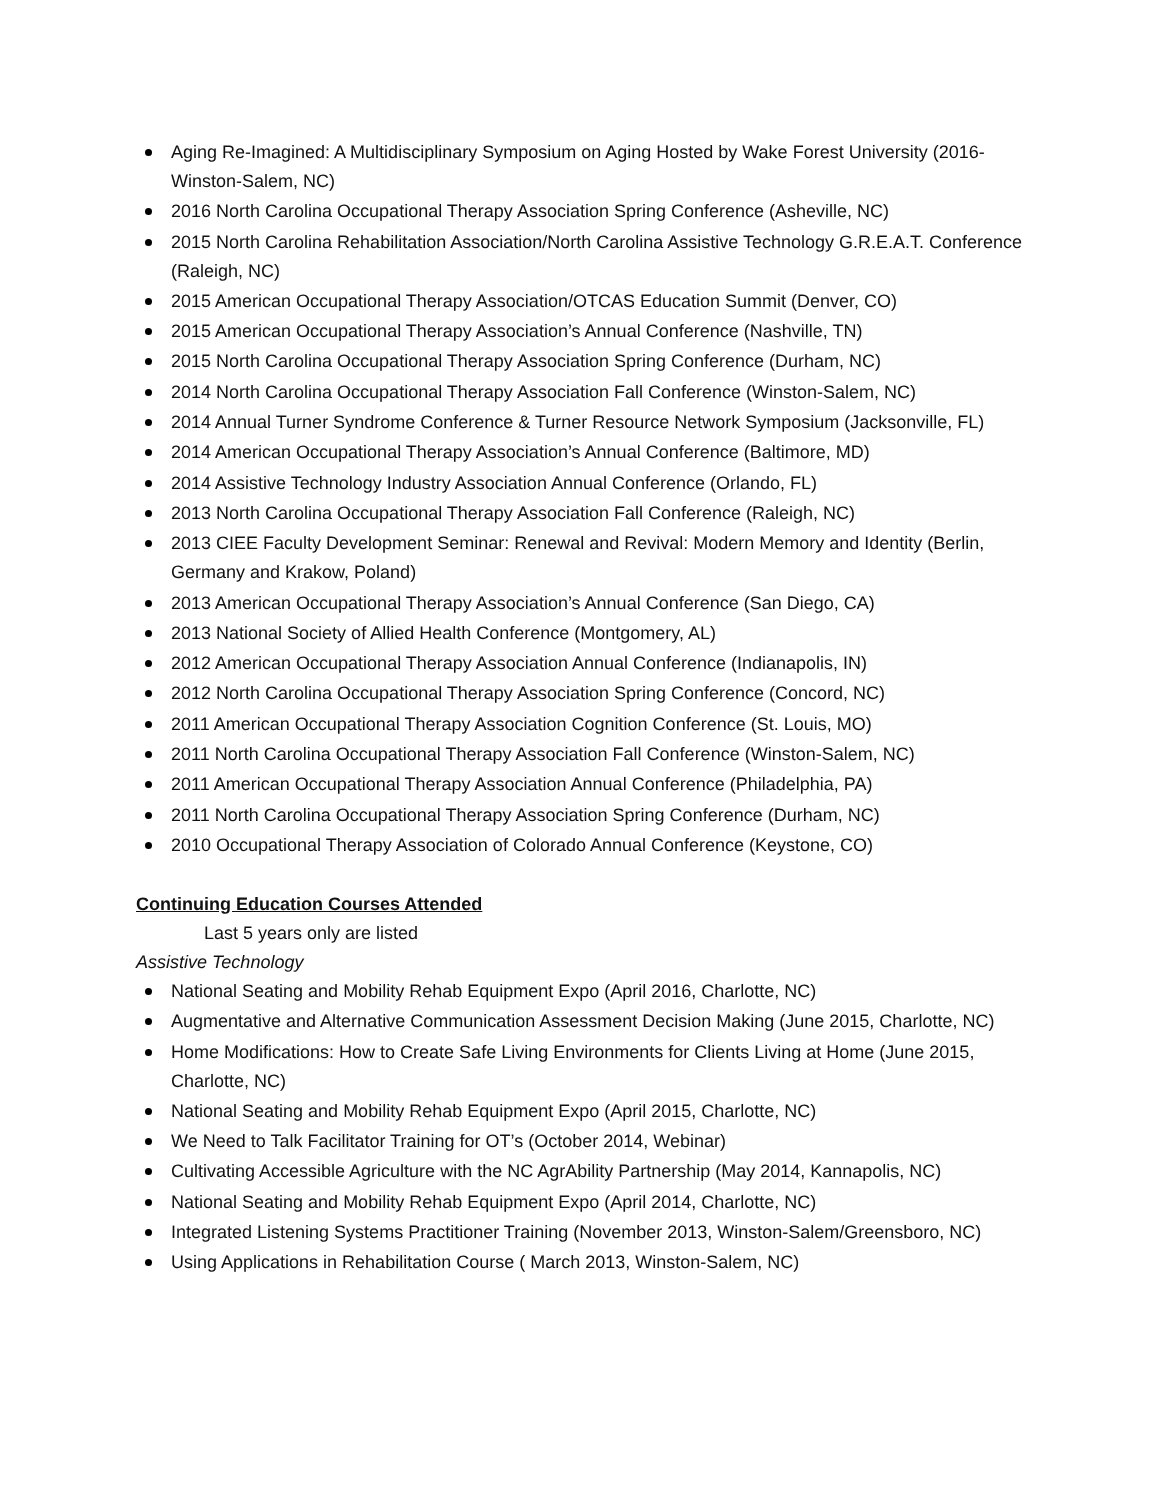Aging Re-Imagined: A Multidisciplinary Symposium on Aging Hosted by Wake Forest University (2016- Winston-Salem, NC)
2016 North Carolina Occupational Therapy Association Spring Conference (Asheville, NC)
2015 North Carolina Rehabilitation Association/North Carolina Assistive Technology G.R.E.A.T. Conference (Raleigh, NC)
2015 American Occupational Therapy Association/OTCAS Education Summit (Denver, CO)
2015 American Occupational Therapy Association’s Annual Conference (Nashville, TN)
2015 North Carolina Occupational Therapy Association Spring Conference (Durham, NC)
2014 North Carolina Occupational Therapy Association Fall Conference (Winston-Salem, NC)
2014 Annual Turner Syndrome Conference & Turner Resource Network Symposium (Jacksonville, FL)
2014 American Occupational Therapy Association’s Annual Conference (Baltimore, MD)
2014 Assistive Technology Industry Association Annual Conference (Orlando, FL)
2013 North Carolina Occupational Therapy Association Fall Conference (Raleigh, NC)
2013 CIEE Faculty Development Seminar: Renewal and Revival: Modern Memory and Identity (Berlin, Germany and Krakow, Poland)
2013 American Occupational Therapy Association’s Annual Conference (San Diego, CA)
2013 National Society of Allied Health Conference (Montgomery, AL)
2012 American Occupational Therapy Association Annual Conference (Indianapolis, IN)
2012 North Carolina Occupational Therapy Association Spring Conference (Concord, NC)
2011 American Occupational Therapy Association Cognition Conference (St. Louis, MO)
2011 North Carolina Occupational Therapy Association Fall Conference (Winston-Salem, NC)
2011 American Occupational Therapy Association Annual Conference (Philadelphia, PA)
2011 North Carolina Occupational Therapy Association Spring Conference (Durham, NC)
2010 Occupational Therapy Association of Colorado Annual Conference (Keystone, CO)
Continuing Education Courses Attended
Last 5 years only are listed
Assistive Technology
National Seating and Mobility Rehab Equipment Expo (April 2016, Charlotte, NC)
Augmentative and Alternative Communication Assessment Decision Making (June 2015, Charlotte, NC)
Home Modifications: How to Create Safe Living Environments for Clients Living at Home (June 2015, Charlotte, NC)
National Seating and Mobility Rehab Equipment Expo (April 2015, Charlotte, NC)
We Need to Talk Facilitator Training for OT’s (October 2014, Webinar)
Cultivating Accessible Agriculture with the NC AgrAbility Partnership (May 2014, Kannapolis, NC)
National Seating and Mobility Rehab Equipment Expo (April 2014, Charlotte, NC)
Integrated Listening Systems Practitioner Training (November 2013, Winston-Salem/Greensboro, NC)
Using Applications in Rehabilitation Course ( March 2013, Winston-Salem, NC)